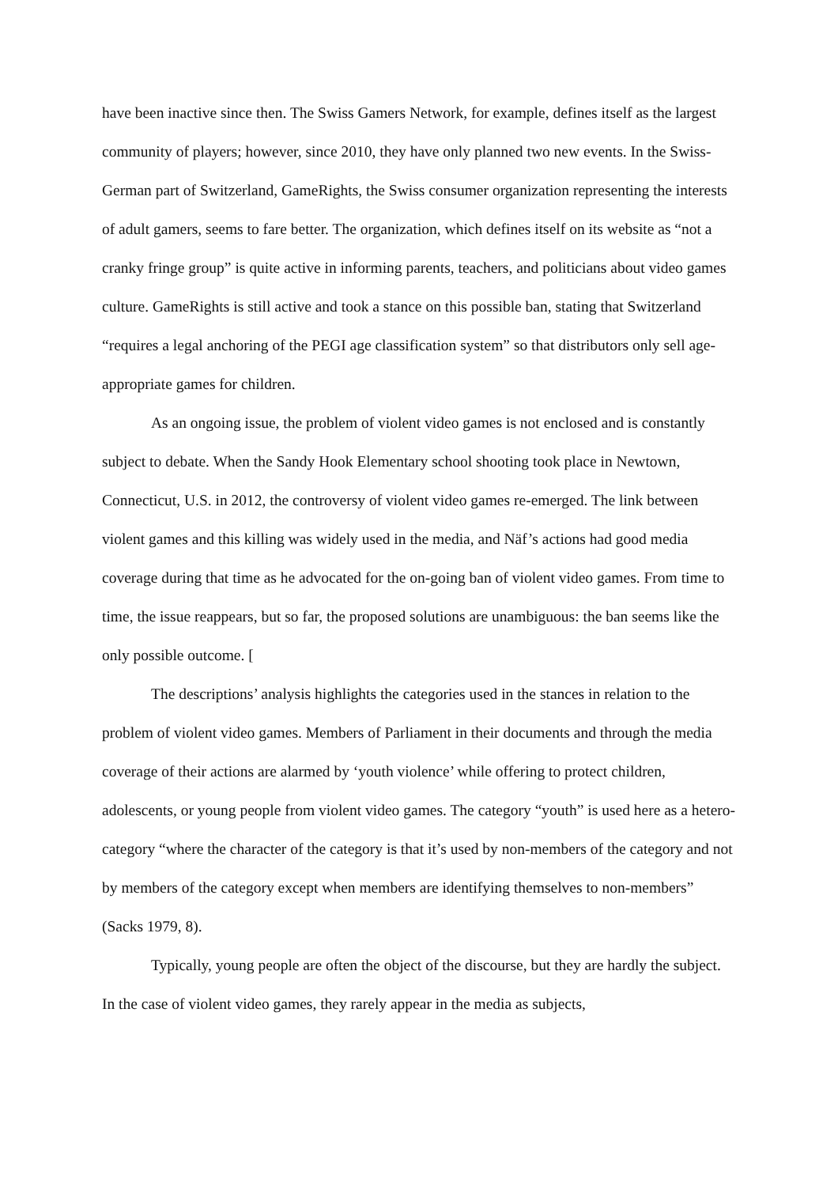have been inactive since then. The Swiss Gamers Network, for example, defines itself as the largest community of players; however, since 2010, they have only planned two new events. In the Swiss-German part of Switzerland, GameRights, the Swiss consumer organization representing the interests of adult gamers, seems to fare better. The organization, which defines itself on its website as “not a cranky fringe group” is quite active in informing parents, teachers, and politicians about video games culture. GameRights is still active and took a stance on this possible ban, stating that Switzerland “requires a legal anchoring of the PEGI age classification system” so that distributors only sell age-appropriate games for children.
As an ongoing issue, the problem of violent video games is not enclosed and is constantly subject to debate. When the Sandy Hook Elementary school shooting took place in Newtown, Connecticut, U.S. in 2012, the controversy of violent video games re-emerged. The link between violent games and this killing was widely used in the media, and Näf’s actions had good media coverage during that time as he advocated for the on-going ban of violent video games. From time to time, the issue reappears, but so far, the proposed solutions are unambiguous: the ban seems like the only possible outcome. [
The descriptions’ analysis highlights the categories used in the stances in relation to the problem of violent video games. Members of Parliament in their documents and through the media coverage of their actions are alarmed by ‘youth violence’ while offering to protect children, adolescents, or young people from violent video games. The category “youth” is used here as a hetero-category “where the character of the category is that it’s used by non-members of the category and not by members of the category except when members are identifying themselves to non-members” (Sacks 1979, 8).
Typically, young people are often the object of the discourse, but they are hardly the subject. In the case of violent video games, they rarely appear in the media as subjects,